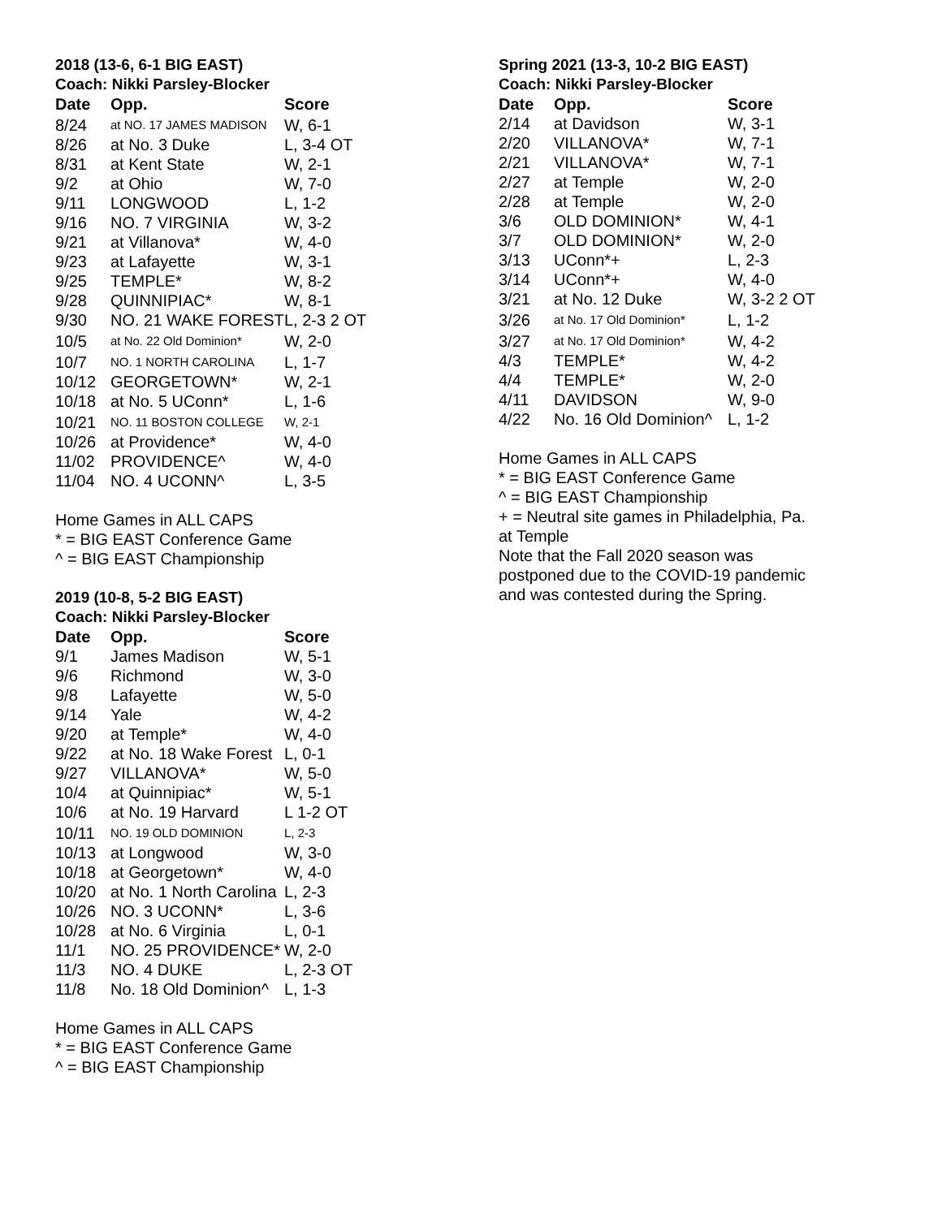2018 (13-6, 6-1 BIG EAST)
Coach: Nikki Parsley-Blocker
| Date | Opp. | Score |
| --- | --- | --- |
| 8/24 | at NO. 17 JAMES MADISON | W, 6-1 |
| 8/26 | at No. 3 Duke | L, 3-4 OT |
| 8/31 | at Kent State | W, 2-1 |
| 9/2 | at Ohio | W, 7-0 |
| 9/11 | LONGWOOD | L, 1-2 |
| 9/16 | NO. 7 VIRGINIA | W, 3-2 |
| 9/21 | at Villanova* | W, 4-0 |
| 9/23 | at Lafayette | W, 3-1 |
| 9/25 | TEMPLE* | W, 8-2 |
| 9/28 | QUINNIPIAC* | W, 8-1 |
| 9/30 | NO. 21 WAKE FOREST | L, 2-3 2 OT |
| 10/5 | at No. 22 Old Dominion* | W, 2-0 |
| 10/7 | NO. 1 NORTH CAROLINA | L, 1-7 |
| 10/12 | GEORGETOWN* | W, 2-1 |
| 10/18 | at No. 5 UConn* | L, 1-6 |
| 10/21 | NO. 11 BOSTON COLLEGE | W, 2-1 |
| 10/26 | at Providence* | W, 4-0 |
| 11/02 | PROVIDENCE^ | W, 4-0 |
| 11/04 | NO. 4 UCONN^ | L, 3-5 |
Home Games in ALL CAPS
* = BIG EAST Conference Game
^ = BIG EAST Championship
2019 (10-8, 5-2 BIG EAST)
Coach: Nikki Parsley-Blocker
| Date | Opp. | Score |
| --- | --- | --- |
| 9/1 | James Madison | W, 5-1 |
| 9/6 | Richmond | W, 3-0 |
| 9/8 | Lafayette | W, 5-0 |
| 9/14 | Yale | W, 4-2 |
| 9/20 | at Temple* | W, 4-0 |
| 9/22 | at No. 18 Wake Forest | L, 0-1 |
| 9/27 | VILLANOVA* | W, 5-0 |
| 10/4 | at Quinnipiac* | W, 5-1 |
| 10/6 | at No. 19 Harvard | L 1-2 OT |
| 10/11 | NO. 19 OLD DOMINION | L, 2-3 |
| 10/13 | at Longwood | W, 3-0 |
| 10/18 | at Georgetown* | W, 4-0 |
| 10/20 | at No. 1 North Carolina | L, 2-3 |
| 10/26 | NO. 3 UCONN* | L, 3-6 |
| 10/28 | at No. 6 Virginia | L, 0-1 |
| 11/1 | NO. 25 PROVIDENCE* | W, 2-0 |
| 11/3 | NO. 4 DUKE | L, 2-3 OT |
| 11/8 | No. 18 Old Dominion^ | L, 1-3 |
Home Games in ALL CAPS
* = BIG EAST Conference Game
^ = BIG EAST Championship
Spring 2021 (13-3, 10-2 BIG EAST)
Coach: Nikki Parsley-Blocker
| Date | Opp. | Score |
| --- | --- | --- |
| 2/14 | at Davidson | W, 3-1 |
| 2/20 | VILLANOVA* | W, 7-1 |
| 2/21 | VILLANOVA* | W, 7-1 |
| 2/27 | at Temple | W, 2-0 |
| 2/28 | at Temple | W, 2-0 |
| 3/6 | OLD DOMINION* | W, 4-1 |
| 3/7 | OLD DOMINION* | W, 2-0 |
| 3/13 | UConn*+ | L, 2-3 |
| 3/14 | UConn*+ | W, 4-0 |
| 3/21 | at No. 12 Duke | W, 3-2 2 OT |
| 3/26 | at No. 17 Old Dominion* | L, 1-2 |
| 3/27 | at No. 17 Old Dominion* | W, 4-2 |
| 4/3 | TEMPLE* | W, 4-2 |
| 4/4 | TEMPLE* | W, 2-0 |
| 4/11 | DAVIDSON | W, 9-0 |
| 4/22 | No. 16 Old Dominion^ | L, 1-2 |
Home Games in ALL CAPS
* = BIG EAST Conference Game
^ = BIG EAST Championship
+ = Neutral site games in Philadelphia, Pa.
at Temple
Note that the Fall 2020 season was
postponed due to the COVID-19 pandemic
and was contested during the Spring.